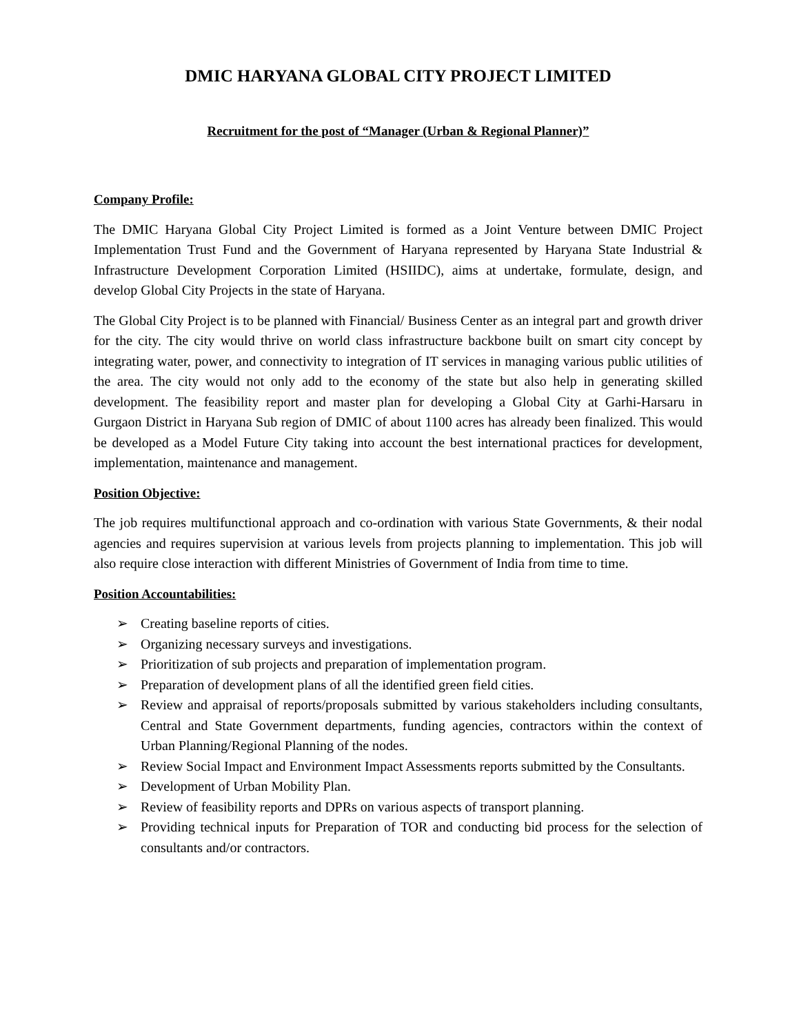DMIC HARYANA GLOBAL CITY PROJECT LIMITED
Recruitment for the post of “Manager (Urban & Regional Planner)”
Company Profile:
The DMIC Haryana Global City Project Limited is formed as a Joint Venture between DMIC Project Implementation Trust Fund and the Government of Haryana represented by Haryana State Industrial & Infrastructure Development Corporation Limited (HSIIDC), aims at undertake, formulate, design, and develop Global City Projects in the state of Haryana.
The Global City Project is to be planned with Financial/ Business Center as an integral part and growth driver for the city. The city would thrive on world class infrastructure backbone built on smart city concept by integrating water, power, and connectivity to integration of IT services in managing various public utilities of the area. The city would not only add to the economy of the state but also help in generating skilled development. The feasibility report and master plan for developing a Global City at Garhi-Harsaru in Gurgaon District in Haryana Sub region of DMIC of about 1100 acres has already been finalized. This would be developed as a Model Future City taking into account the best international practices for development, implementation, maintenance and management.
Position Objective:
The job requires multifunctional approach and co-ordination with various State Governments, & their nodal agencies and requires supervision at various levels from projects planning to implementation. This job will also require close interaction with different Ministries of Government of India from time to time.
Position Accountabilities:
➢ Creating baseline reports of cities.
➢ Organizing necessary surveys and investigations.
➢ Prioritization of sub projects and preparation of implementation program.
➢ Preparation of development plans of all the identified green field cities.
➢ Review and appraisal of reports/proposals submitted by various stakeholders including consultants, Central and State Government departments, funding agencies, contractors within the context of Urban Planning/Regional Planning of the nodes.
➢ Review Social Impact and Environment Impact Assessments reports submitted by the Consultants.
➢ Development of Urban Mobility Plan.
➢ Review of feasibility reports and DPRs on various aspects of transport planning.
➢ Providing technical inputs for Preparation of TOR and conducting bid process for the selection of consultants and/or contractors.